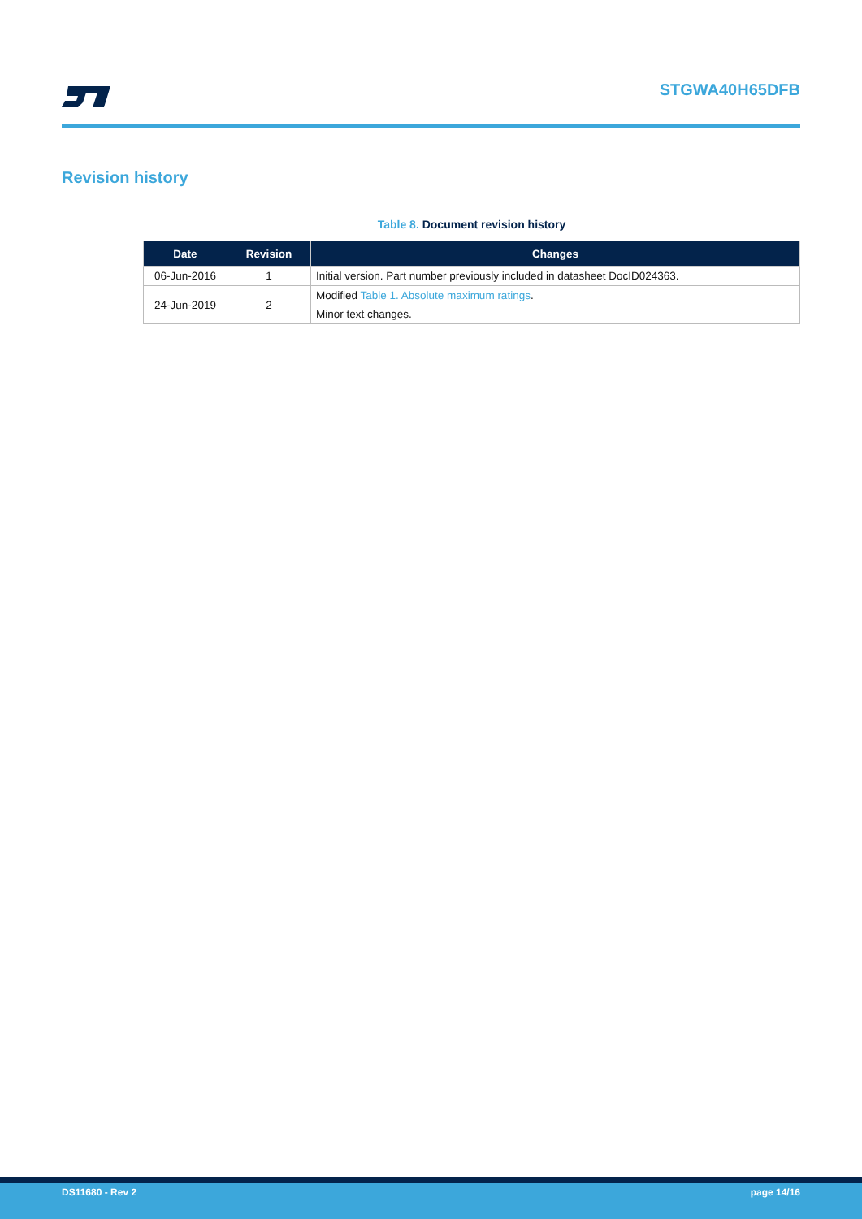STGWA40H65DFB
Revision history
Table 8. Document revision history
| Date | Revision | Changes |
| --- | --- | --- |
| 06-Jun-2016 | 1 | Initial version. Part number previously included in datasheet DocID024363. |
| 24-Jun-2019 | 2 | Modified Table 1. Absolute maximum ratings . |
| | | Minor text changes. |
DS11680 - Rev 2 page 14/16